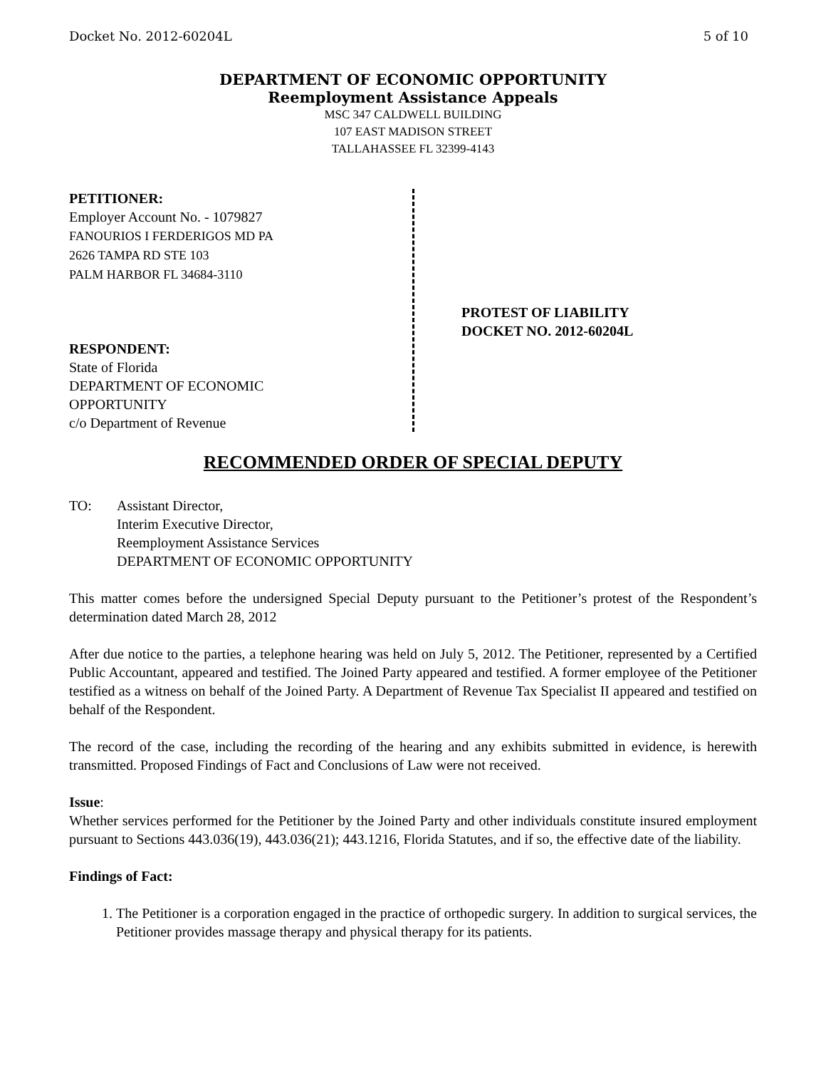Docket No. 2012-60204L 5 of 10
DEPARTMENT OF ECONOMIC OPPORTUNITY
Reemployment Assistance Appeals
MSC 347 CALDWELL BUILDING
107 EAST MADISON STREET
TALLAHASSEE FL 32399-4143
PETITIONER:
Employer Account No. - 1079827
FANOURIOS I FERDERIGOS MD PA
2626 TAMPA RD STE 103
PALM HARBOR FL 34684-3110
RESPONDENT:
State of Florida
DEPARTMENT OF ECONOMIC
OPPORTUNITY
c/o Department of Revenue
PROTEST OF LIABILITY
DOCKET NO. 2012-60204L
RECOMMENDED ORDER OF SPECIAL DEPUTY
TO: Assistant Director,
Interim Executive Director,
Reemployment Assistance Services
DEPARTMENT OF ECONOMIC OPPORTUNITY
This matter comes before the undersigned Special Deputy pursuant to the Petitioner’s protest of the Respondent’s determination dated March 28, 2012
After due notice to the parties, a telephone hearing was held on July 5, 2012. The Petitioner, represented by a Certified Public Accountant, appeared and testified. The Joined Party appeared and testified. A former employee of the Petitioner testified as a witness on behalf of the Joined Party. A Department of Revenue Tax Specialist II appeared and testified on behalf of the Respondent.
The record of the case, including the recording of the hearing and any exhibits submitted in evidence, is herewith transmitted. Proposed Findings of Fact and Conclusions of Law were not received.
Issue:
Whether services performed for the Petitioner by the Joined Party and other individuals constitute insured employment pursuant to Sections 443.036(19), 443.036(21); 443.1216, Florida Statutes, and if so, the effective date of the liability.
Findings of Fact:
1. The Petitioner is a corporation engaged in the practice of orthopedic surgery. In addition to surgical services, the Petitioner provides massage therapy and physical therapy for its patients.